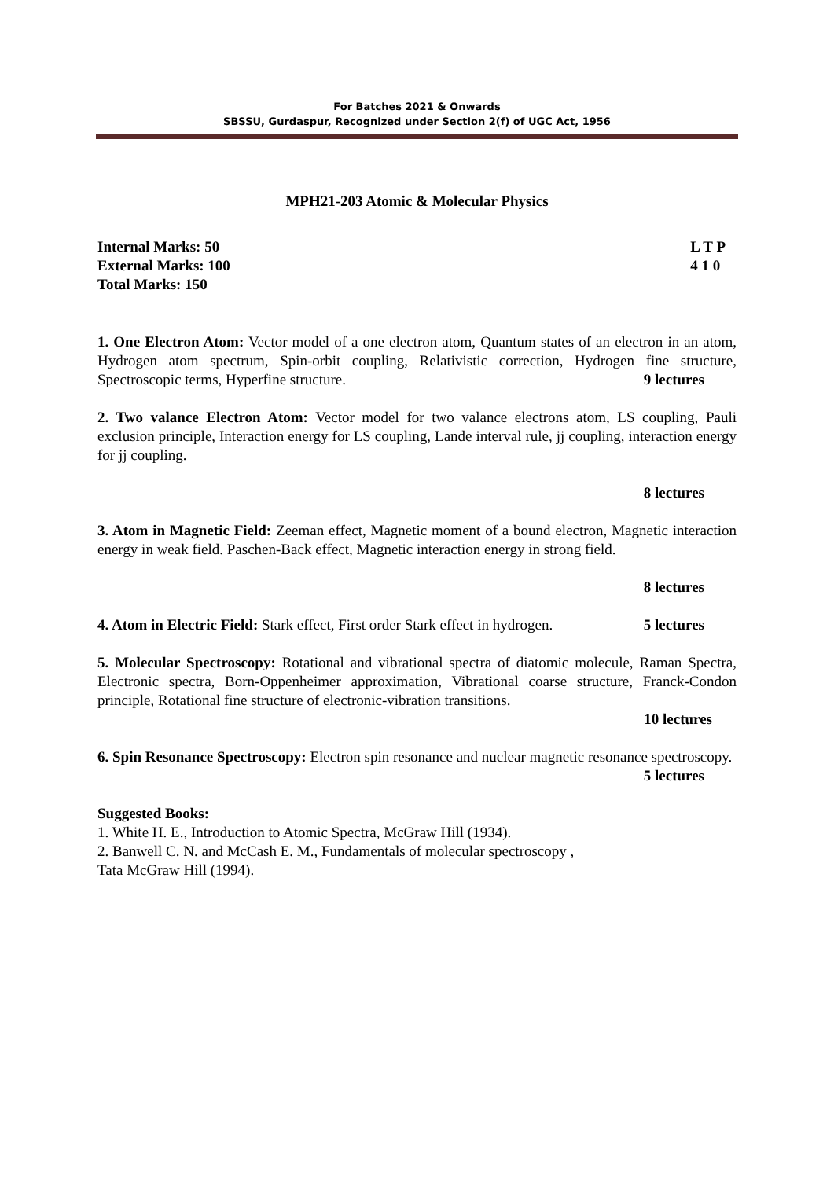For Batches 2021 & Onwards
SBSSU, Gurdaspur, Recognized under Section 2(f) of UGC Act, 1956
MPH21-203 Atomic & Molecular Physics
Internal Marks: 50
External Marks: 100
Total Marks: 150
L T P
4 1 0
1. One Electron Atom: Vector model of a one electron atom, Quantum states of an electron in an atom, Hydrogen atom spectrum, Spin-orbit coupling, Relativistic correction, Hydrogen fine structure, Spectroscopic terms, Hyperfine structure. 9 lectures
2. Two valance Electron Atom: Vector model for two valance electrons atom, LS coupling, Pauli exclusion principle, Interaction energy for LS coupling, Lande interval rule, jj coupling, interaction energy for jj coupling.
8 lectures
3. Atom in Magnetic Field: Zeeman effect, Magnetic moment of a bound electron, Magnetic interaction energy in weak field. Paschen-Back effect, Magnetic interaction energy in strong field.
8 lectures
4. Atom in Electric Field: Stark effect, First order Stark effect in hydrogen. 5 lectures
5. Molecular Spectroscopy: Rotational and vibrational spectra of diatomic molecule, Raman Spectra, Electronic spectra, Born-Oppenheimer approximation, Vibrational coarse structure, Franck-Condon principle, Rotational fine structure of electronic-vibration transitions.
10 lectures
6. Spin Resonance Spectroscopy: Electron spin resonance and nuclear magnetic resonance spectroscopy. 5 lectures
Suggested Books:
1. White H. E., Introduction to Atomic Spectra, McGraw Hill (1934).
2. Banwell C. N. and McCash E. M., Fundamentals of molecular spectroscopy ,
Tata McGraw Hill (1994).